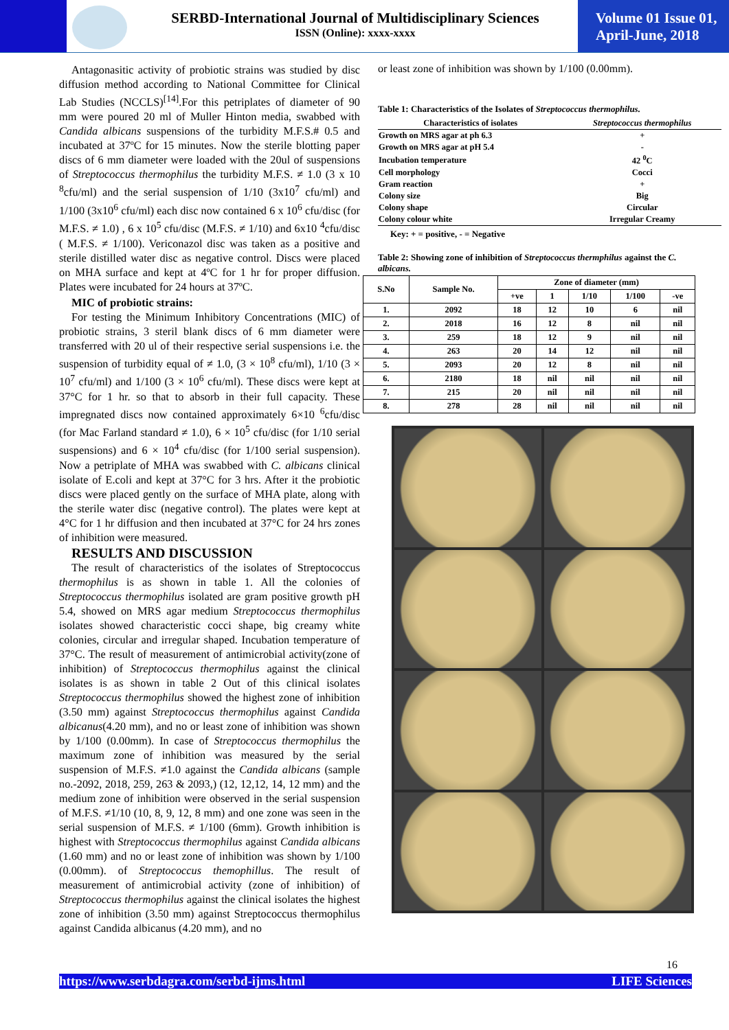SERBD-International Journal of Multidisciplinary Sciences
ISSN (Online): xxxx-xxxx
Volume 01 Issue 01,
April-June, 2018
Antagonasitic activity of probiotic strains was studied by disc diffusion method according to National Committee for Clinical Lab Studies (NCCLS)<sup>[14]</sup>.For this petriplates of diameter of 90 mm were poured 20 ml of Muller Hinton media, swabbed with Candida albicans suspensions of the turbidity M.F.S.# 0.5 and incubated at 37ºC for 15 minutes. Now the sterile blotting paper discs of 6 mm diameter were loaded with the 20ul of suspensions of Streptococcus thermophilus the turbidity M.F.S. ≠ 1.0 (3 x 10 <sup>8</sup>cfu/ml) and the serial suspension of 1/10 (3x10<sup>7</sup> cfu/ml) and 1/100 (3x10<sup>6</sup> cfu/ml) each disc now contained 6 x 10<sup>6</sup> cfu/disc (for M.F.S. ≠ 1.0) , 6 x 10<sup>5</sup> cfu/disc (M.F.S. ≠ 1/10) and 6x10 <sup>4</sup>cfu/disc ( M.F.S. ≠ 1/100). Vericonazol disc was taken as a positive and sterile distilled water disc as negative control. Discs were placed on MHA surface and kept at 4ºC for 1 hr for proper diffusion. Plates were incubated for 24 hours at 37ºC.
MIC of probiotic strains:
For testing the Minimum Inhibitory Concentrations (MIC) of probiotic strains, 3 steril blank discs of 6 mm diameter were transferred with 20 ul of their respective serial suspensions i.e. the suspension of turbidity equal of ≠ 1.0, (3 × 10<sup>8</sup> cfu/ml), 1/10 (3 × 10<sup>7</sup> cfu/ml) and 1/100 (3 × 10<sup>6</sup> cfu/ml). These discs were kept at 37°C for 1 hr. so that to absorb in their full capacity. These impregnated discs now contained approximately 6×10 <sup>6</sup>cfu/disc (for Mac Farland standard ≠ 1.0), 6 × 10<sup>5</sup> cfu/disc (for 1/10 serial suspensions) and 6 × 10<sup>4</sup> cfu/disc (for 1/100 serial suspension). Now a petriplate of MHA was swabbed with C. albicans clinical isolate of E.coli and kept at 37°C for 3 hrs. After it the probiotic discs were placed gently on the surface of MHA plate, along with the sterile water disc (negative control). The plates were kept at 4°C for 1 hr diffusion and then incubated at 37°C for 24 hrs zones of inhibition were measured.
RESULTS AND DISCUSSION
The result of characteristics of the isolates of Streptococcus thermophilus is as shown in table 1. All the colonies of Streptococcus thermophilus isolated are gram positive growth pH 5.4, showed on MRS agar medium Streptococcus thermophilus isolates showed characteristic cocci shape, big creamy white colonies, circular and irregular shaped. Incubation temperature of 37°C. The result of measurement of antimicrobial activity(zone of inhibition) of Streptococcus thermophilus against the clinical isolates is as shown in table 2 Out of this clinical isolates Streptococcus thermophilus showed the highest zone of inhibition (3.50 mm) against Streptococcus thermophilus against Candida albicanus(4.20 mm), and no or least zone of inhibition was shown by 1/100 (0.00mm). In case of Streptococcus thermophilus the maximum zone of inhibition was measured by the serial suspension of M.F.S. ≠1.0 against the Candida albicans (sample no.-2092, 2018, 259, 263 & 2093,) (12, 12,12, 14, 12 mm) and the medium zone of inhibition were observed in the serial suspension of M.F.S. ≠1/10 (10, 8, 9, 12, 8 mm) and one zone was seen in the serial suspension of M.F.S. ≠ 1/100 (6mm). Growth inhibition is highest with Streptococcus thermophilus against Candida albicans (1.60 mm) and no or least zone of inhibition was shown by 1/100 (0.00mm). of Streptococcus themophillus. The result of measurement of antimicrobial activity (zone of inhibition) of Streptococcus thermophilus against the clinical isolates the highest zone of inhibition (3.50 mm) against Streptococcus thermophilus against Candida albicanus (4.20 mm), and no
or least zone of inhibition was shown by 1/100 (0.00mm).
Table 1: Characteristics of the Isolates of Streptococcus thermophilus.
| Characteristics of isolates | Streptococcus thermophilus |
| --- | --- |
| Growth on MRS agar at ph 6.3 | + |
| Growth on MRS agar at pH 5.4 | - |
| Incubation temperature | 42 <sup>0</sup>C |
| Cell morphology | Cocci |
| Gram reaction | + |
| Colony size | Big |
| Colony shape | Circular |
| Colony colour white | Irregular Creamy |
Key: + = positive, - = Negative
Table 2: Showing zone of inhibition of Streptococcus thermphilus against the C. albicans.
| S.No | Sample No. | Zone of diameter (mm) | | | | |
| --- | --- | --- | --- | --- | --- | --- |
| | | +ve | 1 | 1/10 | 1/100 | -ve |
| 1. | 2092 | 18 | 12 | 10 | 6 | nil |
| 2. | 2018 | 16 | 12 | 8 | nil | nil |
| 3. | 259 | 18 | 12 | 9 | nil | nil |
| 4. | 263 | 20 | 14 | 12 | nil | nil |
| 5. | 2093 | 20 | 12 | 8 | nil | nil |
| 6. | 2180 | 18 | nil | nil | nil | nil |
| 7. | 215 | 20 | nil | nil | nil | nil |
| 8. | 278 | 28 | nil | nil | nil | nil |
16
https://www.serbdagra.com/serbd-ijms.html LIFE Sciences